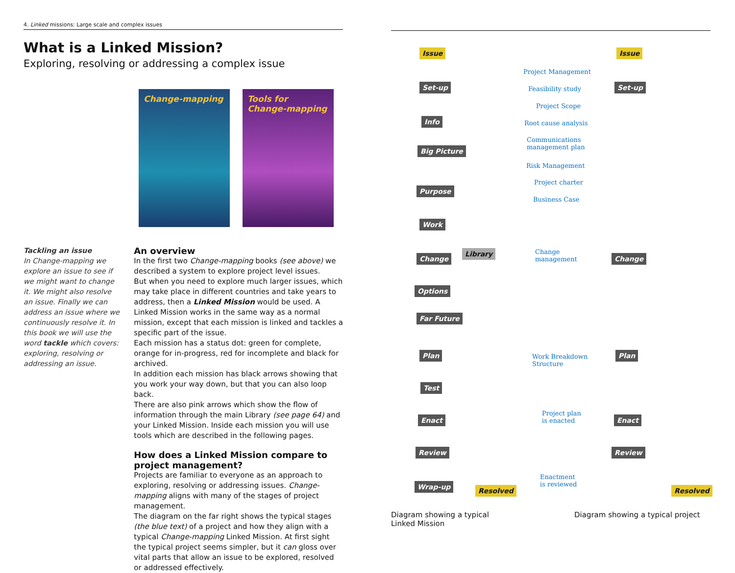4. Linked missions: Large scale and complex issues
What is a Linked Mission?
Exploring, resolving or addressing a complex issue
Change-mapping Tools for Change-mapping
Tackling an issue
In Change-mapping we explore an issue to see if we might want to change it. We might also resolve an issue. Finally we can address an issue where we continuously resolve it. In this book we will use the word tackle which covers: exploring, resolving or addressing an issue.
An overview
In the first two Change-mapping books (see above) we described a system to explore project level issues.
But when you need to explore much larger issues, which may take place in different countries and take years to address, then a Linked Mission would be used. A Linked Mission works in the same way as a normal mission, except that each mission is linked and tackles a specific part of the issue.
Each mission has a status dot: green for complete, orange for in-progress, red for incomplete and black for archived.
In addition each mission has black arrows showing that you work your way down, but that you can also loop back.
There are also pink arrows which show the flow of information through the main Library (see page 64) and your Linked Mission. Inside each mission you will use tools which are described in the following pages.
How does a Linked Mission compare to project management?
Projects are familiar to everyone as an approach to exploring, resolving or addressing issues. Change-mapping aligns with many of the stages of project management.
The diagram on the far right shows the typical stages (the blue text) of a project and how they align with a typical Change-mapping Linked Mission. At first sight the typical project seems simpler, but it can gloss over vital parts that allow an issue to be explored, resolved or addressed effectively.
Issue
Set-up
Info
Big Picture
Purpose
Work
Change
Library
Options
Far Future
Plan
Test
Enact
Review
Wrap-up Resolved
Project Management
Feasibility study
Project Scope
Root cause analysis
Communications
management plan
Risk Management
Project charter
Business Case
Change
management
Work Breakdown
Structure
Project plan
is enacted
Enactment
is reviewed
Issue
Set-up
Change
Plan
Enact
Review
Resolved
Diagram showing a typical
Linked Mission
Diagram showing a typical project